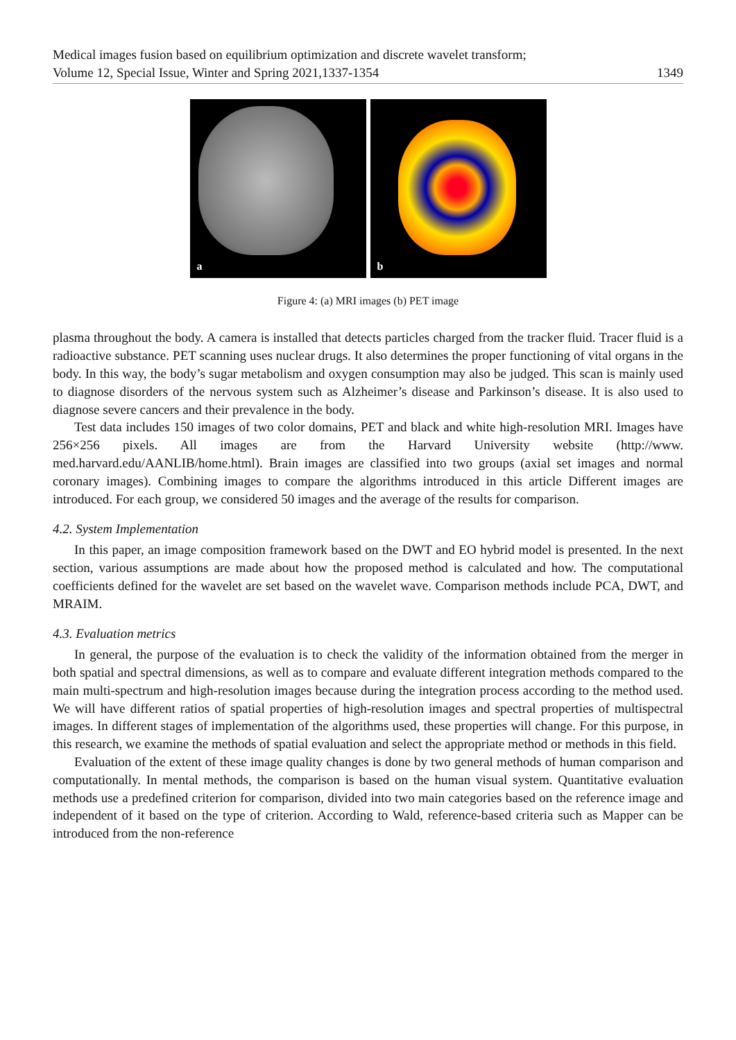Medical images fusion based on equilibrium optimization and discrete wavelet transform;
Volume 12, Special Issue, Winter and Spring 2021,1337-1354
1349
a
b
Figure 4: (a) MRI images (b) PET image
plasma throughout the body. A camera is installed that detects particles charged from the tracker fluid. Tracer fluid is a radioactive substance. PET scanning uses nuclear drugs. It also determines the proper functioning of vital organs in the body. In this way, the body’s sugar metabolism and oxygen consumption may also be judged. This scan is mainly used to diagnose disorders of the nervous system such as Alzheimer’s disease and Parkinson’s disease. It is also used to diagnose severe cancers and their prevalence in the body.
Test data includes 150 images of two color domains, PET and black and white high-resolution MRI. Images have 256×256 pixels. All images are from the Harvard University website (http://www. med.harvard.edu/AANLIB/home.html). Brain images are classified into two groups (axial set images and normal coronary images). Combining images to compare the algorithms introduced in this article Different images are introduced. For each group, we considered 50 images and the average of the results for comparison.
4.2. System Implementation
In this paper, an image composition framework based on the DWT and EO hybrid model is presented. In the next section, various assumptions are made about how the proposed method is calculated and how. The computational coefficients defined for the wavelet are set based on the wavelet wave. Comparison methods include PCA, DWT, and MRAIM.
4.3. Evaluation metrics
In general, the purpose of the evaluation is to check the validity of the information obtained from the merger in both spatial and spectral dimensions, as well as to compare and evaluate different integration methods compared to the main multi-spectrum and high-resolution images because during the integration process according to the method used. We will have different ratios of spatial properties of high-resolution images and spectral properties of multispectral images. In different stages of implementation of the algorithms used, these properties will change. For this purpose, in this research, we examine the methods of spatial evaluation and select the appropriate method or methods in this field.
Evaluation of the extent of these image quality changes is done by two general methods of human comparison and computationally. In mental methods, the comparison is based on the human visual system. Quantitative evaluation methods use a predefined criterion for comparison, divided into two main categories based on the reference image and independent of it based on the type of criterion. According to Wald, reference-based criteria such as Mapper can be introduced from the non-reference